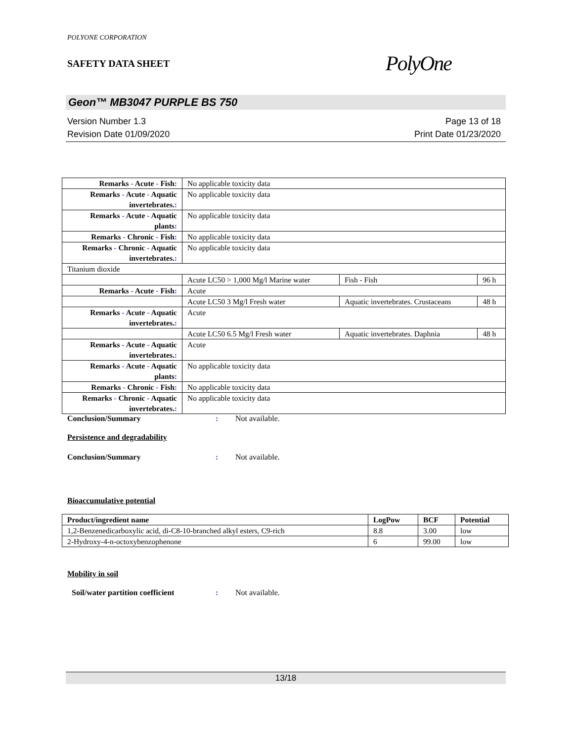POLYONE CORPORATION
SAFETY DATA SHEET
PolyOne
Geon™ MB3047 PURPLE BS 750
Version Number 1.3
Revision Date 01/09/2020
Page 13 of 18
Print Date 01/23/2020
| Remarks - Acute - Fish : | No applicable toxicity data | | |
| Remarks - Acute - Aquatic invertebrates. : | No applicable toxicity data | | |
| Remarks - Acute - Aquatic plants : | No applicable toxicity data | | |
| Remarks - Chronic - Fish : | No applicable toxicity data | | |
| Remarks - Chronic - Aquatic invertebrates. : | No applicable toxicity data | | |
| Titanium dioxide | | | |
| | Acute LC50 > 1,000 Mg/l Marine water | Fish - Fish | 96 h |
| Remarks - Acute - Fish : | Acute | | |
| | Acute LC50 3 Mg/l Fresh water | Aquatic invertebrates. Crustaceans | 48 h |
| Remarks - Acute - Aquatic invertebrates. : | Acute | | |
| | Acute LC50 6.5 Mg/l Fresh water | Aquatic invertebrates. Daphnia | 48 h |
| Remarks - Acute - Aquatic invertebrates. : | Acute | | |
| Remarks - Acute - Aquatic plants : | No applicable toxicity data | | |
| Remarks - Chronic - Fish : | No applicable toxicity data | | |
| Remarks - Chronic - Aquatic invertebrates. : | No applicable toxicity data | | |
Conclusion/Summary: Not available.
Persistence and degradability
Conclusion/Summary: Not available.
Bioaccumulative potential
| Product/ingredient name | LogPow | BCF | Potential |
| --- | --- | --- | --- |
| 1,2-Benzenedicarboxylic acid, di-C8-10-branched alkyl esters, C9-rich | 8.8 | 3.00 | low |
| 2-Hydroxy-4-n-octoxybenzophenone | 6 | 99.00 | low |
Mobility in soil
Soil/water partition coefficient: Not available.
13/18